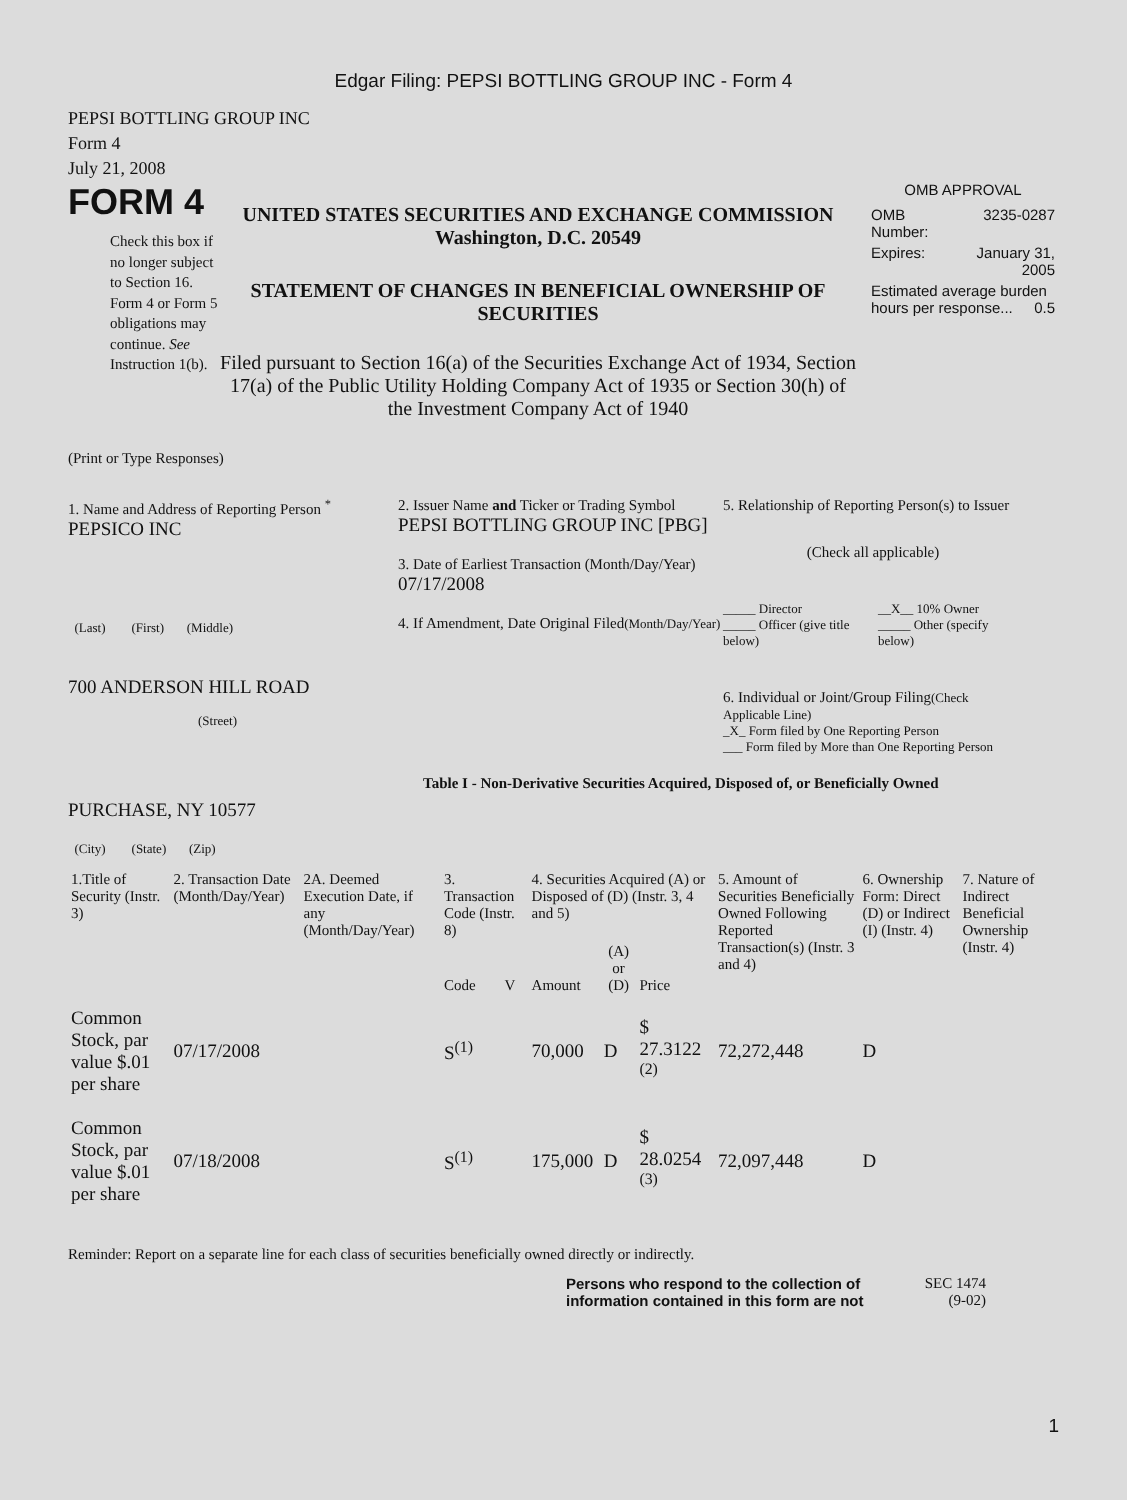Edgar Filing: PEPSI BOTTLING GROUP INC - Form 4
PEPSI BOTTLING GROUP INC
Form 4
July 21, 2008
FORM 4
Check this box if no longer subject to Section 16. Form 4 or Form 5 obligations may continue. See Instruction 1(b).
UNITED STATES SECURITIES AND EXCHANGE COMMISSION
Washington, D.C. 20549
STATEMENT OF CHANGES IN BENEFICIAL OWNERSHIP OF SECURITIES
Filed pursuant to Section 16(a) of the Securities Exchange Act of 1934, Section 17(a) of the Public Utility Holding Company Act of 1935 or Section 30(h) of the Investment Company Act of 1940
OMB APPROVAL
| OMB Number: | 3235-0287 |
| Expires: | January 31, 2005 |
| Estimated average burden hours per response... 0.5 | |
(Print or Type Responses)
1. Name and Address of Reporting Person <sup>*</sup>
PEPSICO INC
(Last) (First) (Middle)
700 ANDERSON HILL ROAD
(Street)
PURCHASE, NY 10577
(City) (State) (Zip)
2. Issuer Name and Ticker or Trading Symbol
PEPSI BOTTLING GROUP INC [PBG]
3. Date of Earliest Transaction (Month/Day/Year)
07/17/2008
4. If Amendment, Date Original Filed(Month/Day/Year)
5. Relationship of Reporting Person(s) to Issuer
(Check all applicable)
_____ Director
_____ Officer (give title below)
__X__ 10% Owner
_____ Other (specify below)
6. Individual or Joint/Group Filing(Check Applicable Line)
_X_ Form filed by One Reporting Person
___ Form filed by More than One Reporting Person
Table I - Non-Derivative Securities Acquired, Disposed of, or Beneficially Owned
| 1.Title of Security (Instr. 3) | 2. Transaction Date (Month/Day/Year) | 2A. Deemed Execution Date, if any (Month/Day/Year) | 3. Transaction Code (Instr. 8) | | 4. Securities Acquired (A) or Disposed of (D) (Instr. 3, 4 and 5) | | | 5. Amount of Securities Beneficially Owned Following Reported Transaction(s) (Instr. 3 and 4) | 6. Ownership Form: Direct (D) or Indirect (I) (Instr. 4) | 7. Nature of Indirect Beneficial Ownership (Instr. 4) |
| --- | --- | --- | --- | --- | --- | --- | --- | --- | --- | --- |
| | | | Code | V | Amount | (A) or (D) | Price | | | |
| Common Stock, par value $.01 per share | 07/17/2008 | | S<sup>(1)</sup> | | 70,000 | D | $ 27.3122 <sup>(2)</sup> | 72,272,448 | D | |
| Common Stock, par value $.01 per share | 07/18/2008 | | S<sup>(1)</sup> | | 175,000 | D | $ 28.0254 <sup>(3)</sup> | 72,097,448 | D | |
Reminder: Report on a separate line for each class of securities beneficially owned directly or indirectly.
Persons who respond to the collection of information contained in this form are not
SEC 1474 (9-02)
1